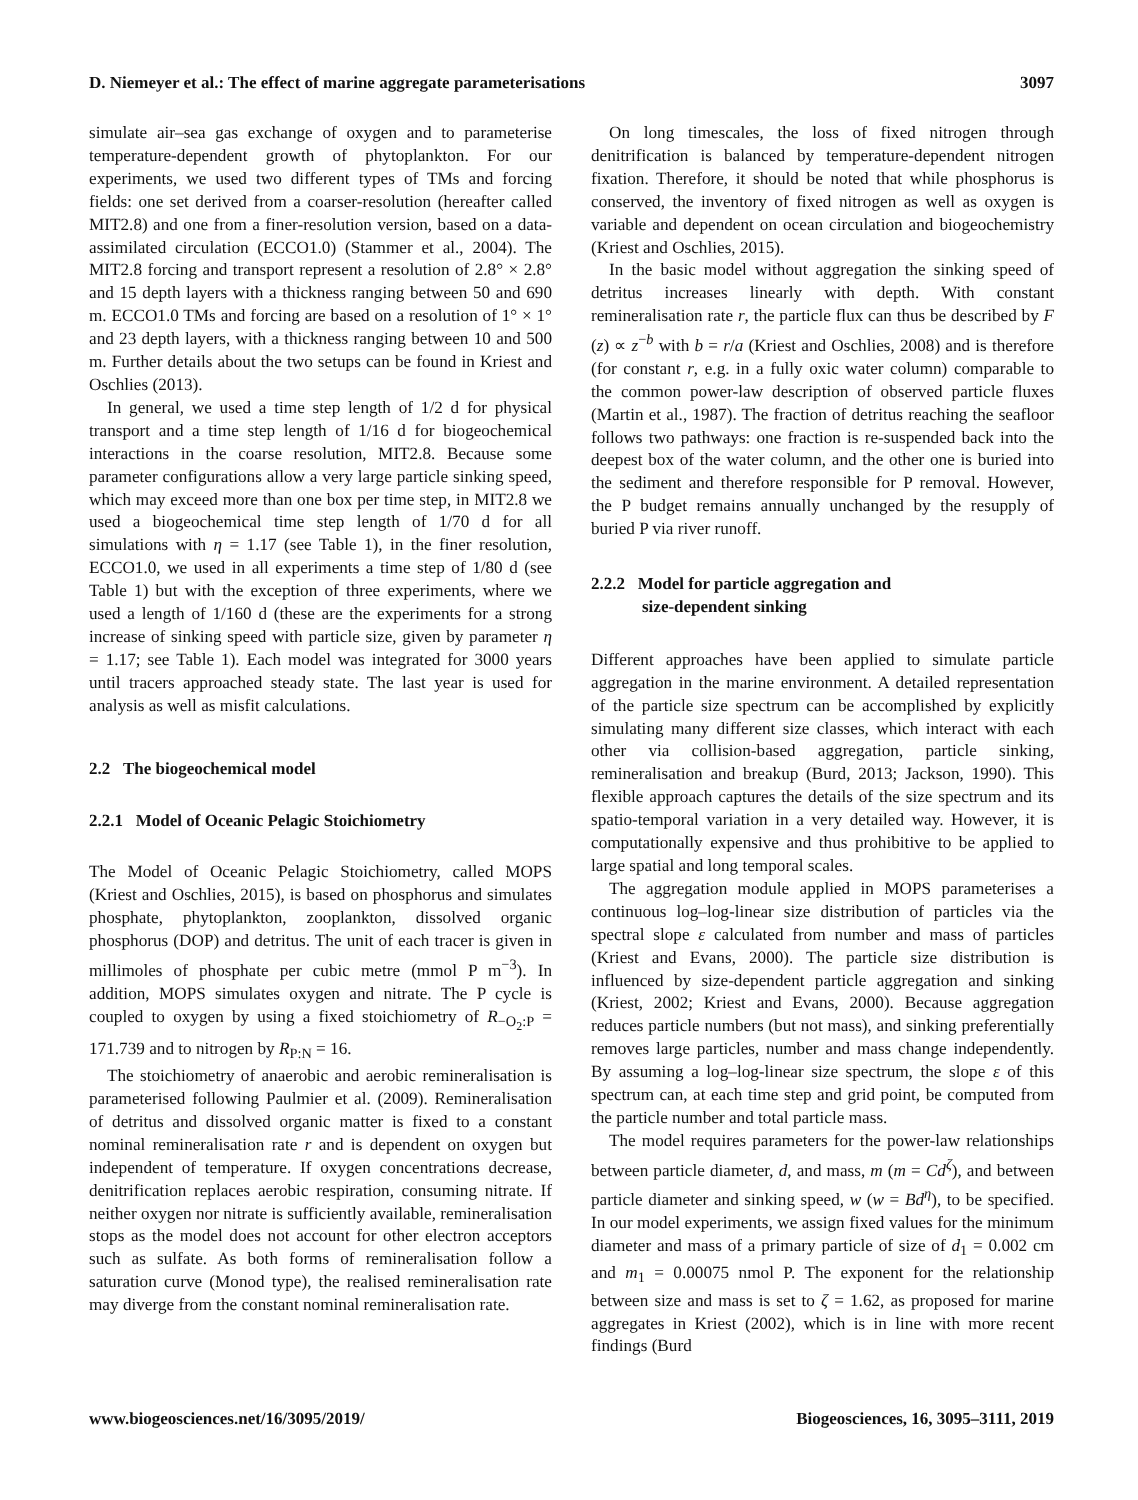D. Niemeyer et al.: The effect of marine aggregate parameterisations 3097
simulate air–sea gas exchange of oxygen and to parameterise temperature-dependent growth of phytoplankton. For our experiments, we used two different types of TMs and forcing fields: one set derived from a coarser-resolution (hereafter called MIT2.8) and one from a finer-resolution version, based on a data-assimilated circulation (ECCO1.0) (Stammer et al., 2004). The MIT2.8 forcing and transport represent a resolution of 2.8° × 2.8° and 15 depth layers with a thickness ranging between 50 and 690 m. ECCO1.0 TMs and forcing are based on a resolution of 1° × 1° and 23 depth layers, with a thickness ranging between 10 and 500 m. Further details about the two setups can be found in Kriest and Oschlies (2013).
In general, we used a time step length of 1/2 d for physical transport and a time step length of 1/16 d for biogeochemical interactions in the coarse resolution, MIT2.8. Because some parameter configurations allow a very large particle sinking speed, which may exceed more than one box per time step, in MIT2.8 we used a biogeochemical time step length of 1/70 d for all simulations with η = 1.17 (see Table 1), in the finer resolution, ECCO1.0, we used in all experiments a time step of 1/80 d (see Table 1) but with the exception of three experiments, where we used a length of 1/160 d (these are the experiments for a strong increase of sinking speed with particle size, given by parameter η = 1.17; see Table 1). Each model was integrated for 3000 years until tracers approached steady state. The last year is used for analysis as well as misfit calculations.
2.2 The biogeochemical model
2.2.1 Model of Oceanic Pelagic Stoichiometry
The Model of Oceanic Pelagic Stoichiometry, called MOPS (Kriest and Oschlies, 2015), is based on phosphorus and simulates phosphate, phytoplankton, zooplankton, dissolved organic phosphorus (DOP) and detritus. The unit of each tracer is given in millimoles of phosphate per cubic metre (mmol P m<sup>−3</sup>). In addition, MOPS simulates oxygen and nitrate. The P cycle is coupled to oxygen by using a fixed stoichiometry of R<sub>−O<sub>2</sub>:P</sub> = 171.739 and to nitrogen by R<sub>P:N</sub> = 16.
The stoichiometry of anaerobic and aerobic remineralisation is parameterised following Paulmier et al. (2009). Remineralisation of detritus and dissolved organic matter is fixed to a constant nominal remineralisation rate r and is dependent on oxygen but independent of temperature. If oxygen concentrations decrease, denitrification replaces aerobic respiration, consuming nitrate. If neither oxygen nor nitrate is sufficiently available, remineralisation stops as the model does not account for other electron acceptors such as sulfate. As both forms of remineralisation follow a saturation curve (Monod type), the realised remineralisation rate may diverge from the constant nominal remineralisation rate.
On long timescales, the loss of fixed nitrogen through denitrification is balanced by temperature-dependent nitrogen fixation. Therefore, it should be noted that while phosphorus is conserved, the inventory of fixed nitrogen as well as oxygen is variable and dependent on ocean circulation and biogeochemistry (Kriest and Oschlies, 2015).
In the basic model without aggregation the sinking speed of detritus increases linearly with depth. With constant remineralisation rate r, the particle flux can thus be described by F (z) ∝ z<sup>−b</sup> with b = r/a (Kriest and Oschlies, 2008) and is therefore (for constant r, e.g. in a fully oxic water column) comparable to the common power-law description of observed particle fluxes (Martin et al., 1987). The fraction of detritus reaching the seafloor follows two pathways: one fraction is re-suspended back into the deepest box of the water column, and the other one is buried into the sediment and therefore responsible for P removal. However, the P budget remains annually unchanged by the resupply of buried P via river runoff.
2.2.2 Model for particle aggregation and
size-dependent sinking
Different approaches have been applied to simulate particle aggregation in the marine environment. A detailed representation of the particle size spectrum can be accomplished by explicitly simulating many different size classes, which interact with each other via collision-based aggregation, particle sinking, remineralisation and breakup (Burd, 2013; Jackson, 1990). This flexible approach captures the details of the size spectrum and its spatio-temporal variation in a very detailed way. However, it is computationally expensive and thus prohibitive to be applied to large spatial and long temporal scales.
The aggregation module applied in MOPS parameterises a continuous log–log-linear size distribution of particles via the spectral slope ε calculated from number and mass of particles (Kriest and Evans, 2000). The particle size distribution is influenced by size-dependent particle aggregation and sinking (Kriest, 2002; Kriest and Evans, 2000). Because aggregation reduces particle numbers (but not mass), and sinking preferentially removes large particles, number and mass change independently. By assuming a log–log-linear size spectrum, the slope ε of this spectrum can, at each time step and grid point, be computed from the particle number and total particle mass.
The model requires parameters for the power-law relationships between particle diameter, d, and mass, m (m = Cd<sup>ζ</sup>), and between particle diameter and sinking speed, w (w = Bd<sup>η</sup>), to be specified. In our model experiments, we assign fixed values for the minimum diameter and mass of a primary particle of size of d<sub>1</sub> = 0.002 cm and m<sub>1</sub> = 0.00075 nmol P. The exponent for the relationship between size and mass is set to ζ = 1.62, as proposed for marine aggregates in Kriest (2002), which is in line with more recent findings (Burd
www.biogeosciences.net/16/3095/2019/ Biogeosciences, 16, 3095–3111, 2019